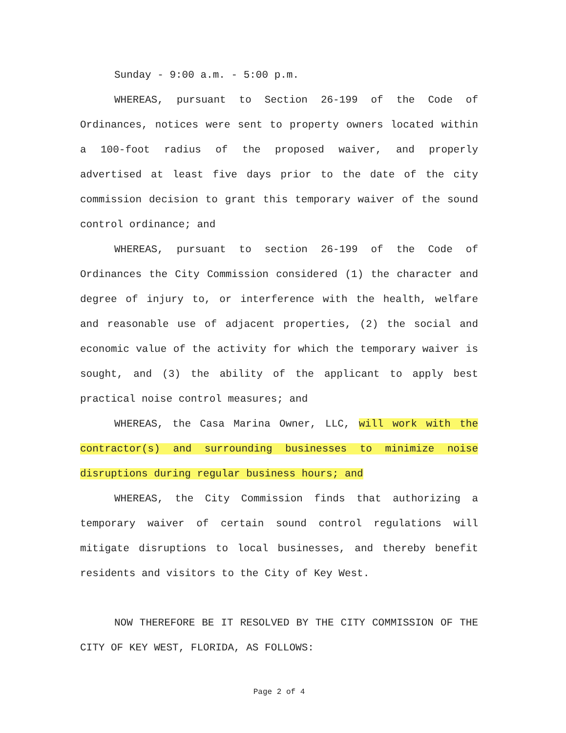Sunday - 9:00 a.m. - 5:00 p.m.
WHEREAS, pursuant to Section 26-199 of the Code of Ordinances, notices were sent to property owners located within a 100-foot radius of the proposed waiver, and properly advertised at least five days prior to the date of the city commission decision to grant this temporary waiver of the sound control ordinance; and
WHEREAS, pursuant to section 26-199 of the Code of Ordinances the City Commission considered (1) the character and degree of injury to, or interference with the health, welfare and reasonable use of adjacent properties, (2) the social and economic value of the activity for which the temporary waiver is sought, and (3) the ability of the applicant to apply best practical noise control measures; and
WHEREAS, the Casa Marina Owner, LLC, will work with the contractor(s) and surrounding businesses to minimize noise disruptions during regular business hours; and
WHEREAS, the City Commission finds that authorizing a temporary waiver of certain sound control regulations will mitigate disruptions to local businesses, and thereby benefit residents and visitors to the City of Key West.
NOW THEREFORE BE IT RESOLVED BY THE CITY COMMISSION OF THE CITY OF KEY WEST, FLORIDA, AS FOLLOWS:
Page 2 of 4